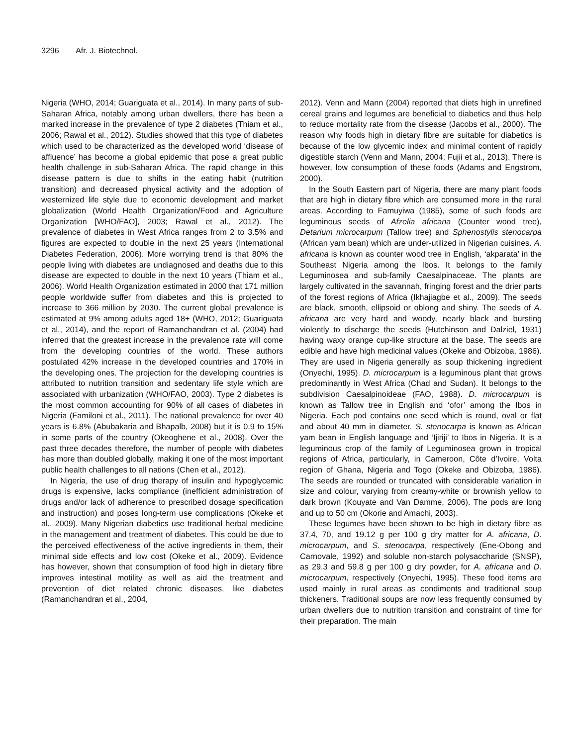3296 Afr. J. Biotechnol.
Nigeria (WHO, 2014; Guariguata et al., 2014). In many parts of sub-Saharan Africa, notably among urban dwellers, there has been a marked increase in the prevalence of type 2 diabetes (Thiam et al., 2006; Rawal et al., 2012). Studies showed that this type of diabetes which used to be characterized as the developed world ‘disease of affluence’ has become a global epidemic that pose a great public health challenge in sub-Saharan Africa. The rapid change in this disease pattern is due to shifts in the eating habit (nutrition transition) and decreased physical activity and the adoption of westernized life style due to economic development and market globalization (World Health Organization/Food and Agriculture Organization [WHO/FAO], 2003; Rawal et al., 2012). The prevalence of diabetes in West Africa ranges from 2 to 3.5% and figures are expected to double in the next 25 years (International Diabetes Federation, 2006). More worrying trend is that 80% the people living with diabetes are undiagnosed and deaths due to this disease are expected to double in the next 10 years (Thiam et al., 2006). World Health Organization estimated in 2000 that 171 million people worldwide suffer from diabetes and this is projected to increase to 366 million by 2030. The current global prevalence is estimated at 9% among adults aged 18+ (WHO, 2012; Guariguata et al., 2014), and the report of Ramanchandran et al. (2004) had inferred that the greatest increase in the prevalence rate will come from the developing countries of the world. These authors postulated 42% increase in the developed countries and 170% in the developing ones. The projection for the developing countries is attributed to nutrition transition and sedentary life style which are associated with urbanization (WHO/FAO, 2003). Type 2 diabetes is the most common accounting for 90% of all cases of diabetes in Nigeria (Familoni et al., 2011). The national prevalence for over 40 years is 6.8% (Abubakaria and Bhapalb, 2008) but it is 0.9 to 15% in some parts of the country (Okeoghene et al., 2008). Over the past three decades therefore, the number of people with diabetes has more than doubled globally, making it one of the most important public health challenges to all nations (Chen et al., 2012).
In Nigeria, the use of drug therapy of insulin and hypoglycemic drugs is expensive, lacks compliance (inefficient administration of drugs and/or lack of adherence to prescribed dosage specification and instruction) and poses long-term use complications (Okeke et al., 2009). Many Nigerian diabetics use traditional herbal medicine in the management and treatment of diabetes. This could be due to the perceived effectiveness of the active ingredients in them, their minimal side effects and low cost (Okeke et al., 2009). Evidence has however, shown that consumption of food high in dietary fibre improves intestinal motility as well as aid the treatment and prevention of diet related chronic diseases, like diabetes (Ramanchandran et al., 2004,
2012). Venn and Mann (2004) reported that diets high in unrefined cereal grains and legumes are beneficial to diabetics and thus help to reduce mortality rate from the disease (Jacobs et al., 2000). The reason why foods high in dietary fibre are suitable for diabetics is because of the low glycemic index and minimal content of rapidly digestible starch (Venn and Mann, 2004; Fujii et al., 2013). There is however, low consumption of these foods (Adams and Engstrom, 2000).
In the South Eastern part of Nigeria, there are many plant foods that are high in dietary fibre which are consumed more in the rural areas. According to Famuyiwa (1985), some of such foods are leguminous seeds of Afzelia africana (Counter wood tree), Detarium microcarpum (Tallow tree) and Sphenostylis stenocarpa (African yam bean) which are under-utilized in Nigerian cuisines. A. africana is known as counter wood tree in English, ‘akparata’ in the Southeast Nigeria among the Ibos. It belongs to the family Leguminosea and sub-family Caesalpinaceae. The plants are largely cultivated in the savannah, fringing forest and the drier parts of the forest regions of Africa (Ikhajiagbe et al., 2009). The seeds are black, smooth, ellipsoid or oblong and shiny. The seeds of A. africana are very hard and woody, nearly black and bursting violently to discharge the seeds (Hutchinson and Dalziel, 1931) having waxy orange cup-like structure at the base. The seeds are edible and have high medicinal values (Okeke and Obizoba, 1986). They are used in Nigeria generally as soup thickening ingredient (Onyechi, 1995). D. microcarpum is a leguminous plant that grows predominantly in West Africa (Chad and Sudan). It belongs to the subdivision Caesalpinoideae (FAO, 1988). D. microcarpum is known as Tallow tree in English and ‘ofor’ among the Ibos in Nigeria. Each pod contains one seed which is round, oval or flat and about 40 mm in diameter. S. stenocarpa is known as African yam bean in English language and ‘Ijiriji’ to Ibos in Nigeria. It is a leguminous crop of the family of Leguminosea grown in tropical regions of Africa, particularly, in Cameroon, Côte d’Ivoire, Volta region of Ghana, Nigeria and Togo (Okeke and Obizoba, 1986). The seeds are rounded or truncated with considerable variation in size and colour, varying from creamy-white or brownish yellow to dark brown (Kouyate and Van Damme, 2006). The pods are long and up to 50 cm (Okorie and Amachi, 2003).
These legumes have been shown to be high in dietary fibre as 37.4, 70, and 19.12 g per 100 g dry matter for A. africana, D. microcarpum, and S. stenocarpa, respectively (Ene-Obong and Carnovale, 1992) and soluble non-starch polysaccharide (SNSP), as 29.3 and 59.8 g per 100 g dry powder, for A. africana and D. microcarpum, respectively (Onyechi, 1995). These food items are used mainly in rural areas as condiments and traditional soup thickeners. Traditional soups are now less frequently consumed by urban dwellers due to nutrition transition and constraint of time for their preparation. The main